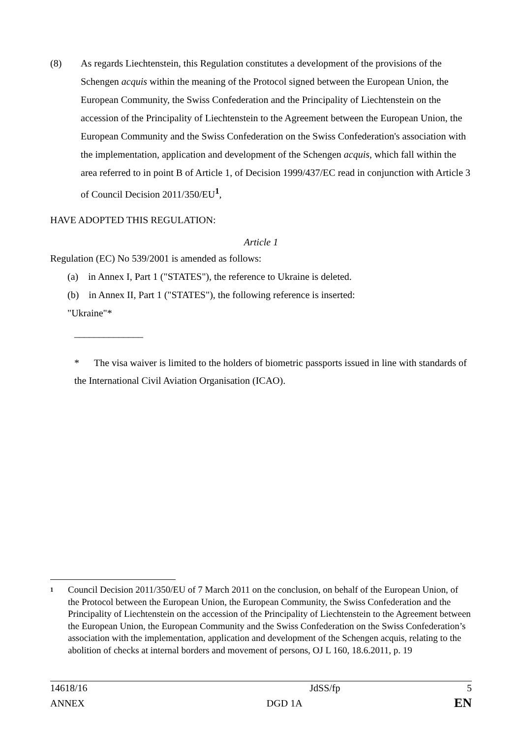(8) As regards Liechtenstein, this Regulation constitutes a development of the provisions of the Schengen acquis within the meaning of the Protocol signed between the European Union, the European Community, the Swiss Confederation and the Principality of Liechtenstein on the accession of the Principality of Liechtenstein to the Agreement between the European Union, the European Community and the Swiss Confederation on the Swiss Confederation's association with the implementation, application and development of the Schengen acquis, which fall within the area referred to in point B of Article 1, of Decision 1999/437/EC read in conjunction with Article 3 of Council Decision 2011/350/EU<sup>1</sup>,
HAVE ADOPTED THIS REGULATION:
Article 1
Regulation (EC) No 539/2001 is amended as follows:
(a) in Annex I, Part 1 ("STATES"), the reference to Ukraine is deleted.
(b) in Annex II, Part 1 ("STATES"), the following reference is inserted:
"Ukraine"*
______________
* The visa waiver is limited to the holders of biometric passports issued in line with standards of the International Civil Aviation Organisation (ICAO).
1
Council Decision 2011/350/EU of 7 March 2011 on the conclusion, on behalf of the European Union, of the Protocol between the European Union, the European Community, the Swiss Confederation and the Principality of Liechtenstein on the accession of the Principality of Liechtenstein to the Agreement between the European Union, the European Community and the Swiss Confederation on the Swiss Confederation’s association with the implementation, application and development of the Schengen acquis, relating to the abolition of checks at internal borders and movement of persons, OJ L 160, 18.6.2011, p. 19
| 14618/16 | JdSS/fp | 5 |
| ANNEX | DGD 1A | EN |